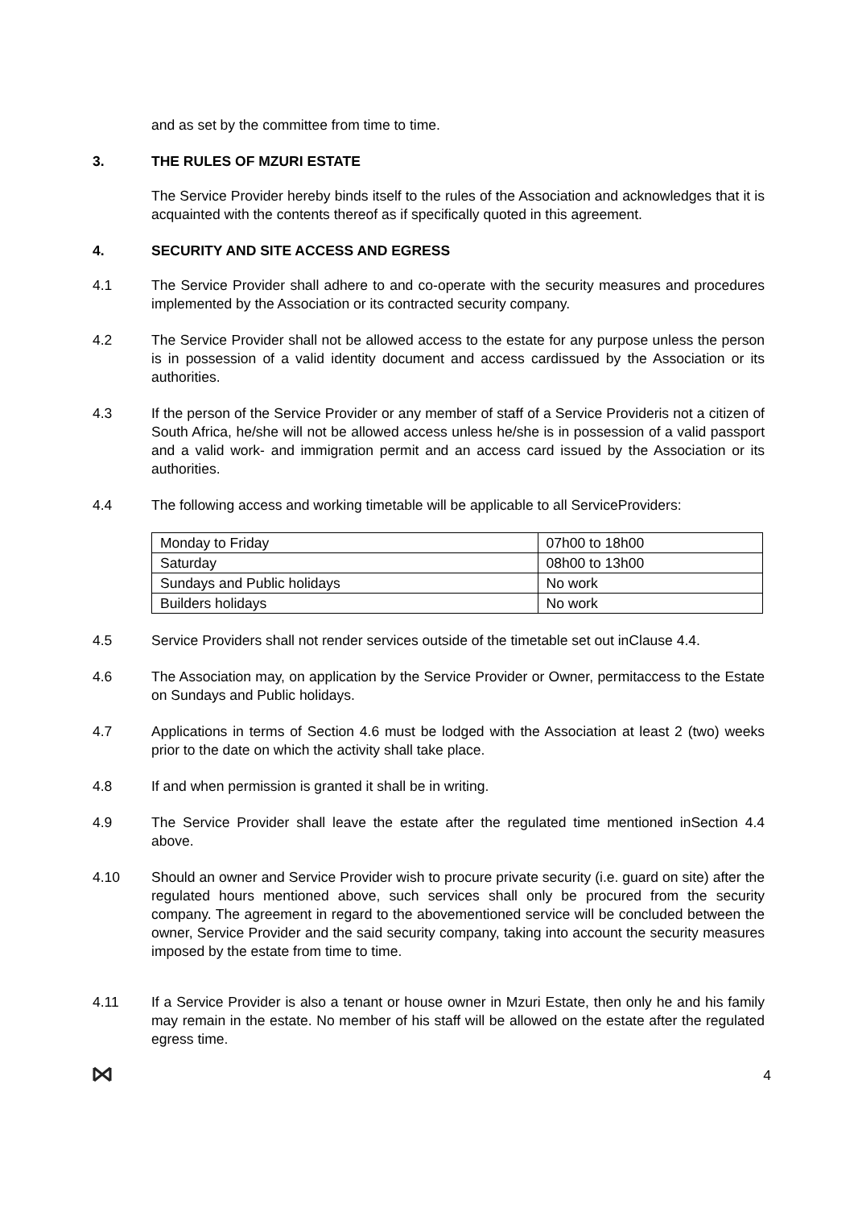and as set by the committee from time to time.
3. THE RULES OF MZURI ESTATE
The Service Provider hereby binds itself to the rules of the Association and acknowledges that it is acquainted with the contents thereof as if specifically quoted in this agreement.
4. SECURITY AND SITE ACCESS AND EGRESS
4.1 The Service Provider shall adhere to and co-operate with the security measures and procedures implemented by the Association or its contracted security company.
4.2 The Service Provider shall not be allowed access to the estate for any purpose unless the person is in possession of a valid identity document and access cardissued by the Association or its authorities.
4.3 If the person of the Service Provider or any member of staff of a Service Provideris not a citizen of South Africa, he/she will not be allowed access unless he/she is in possession of a valid passport and a valid work- and immigration permit and an access card issued by the Association or its authorities.
4.4 The following access and working timetable will be applicable to all ServiceProviders:
| Monday to Friday | 07h00 to 18h00 |
| Saturday | 08h00 to 13h00 |
| Sundays and Public holidays | No work |
| Builders holidays | No work |
4.5 Service Providers shall not render services outside of the timetable set out inClause 4.4.
4.6 The Association may, on application by the Service Provider or Owner, permitaccess to the Estate on Sundays and Public holidays.
4.7 Applications in terms of Section 4.6 must be lodged with the Association at least 2 (two) weeks prior to the date on which the activity shall take place.
4.8 If and when permission is granted it shall be in writing.
4.9 The Service Provider shall leave the estate after the regulated time mentioned inSection 4.4 above.
4.10 Should an owner and Service Provider wish to procure private security (i.e. guard on site) after the regulated hours mentioned above, such services shall only be procured from the security company. The agreement in regard to the abovementioned service will be concluded between the owner, Service Provider and the said security company, taking into account the security measures imposed by the estate from time to time.
4.11 If a Service Provider is also a tenant or house owner in Mzuri Estate, then only he and his family may remain in the estate. No member of his staff will be allowed on the estate after the regulated egress time.
4